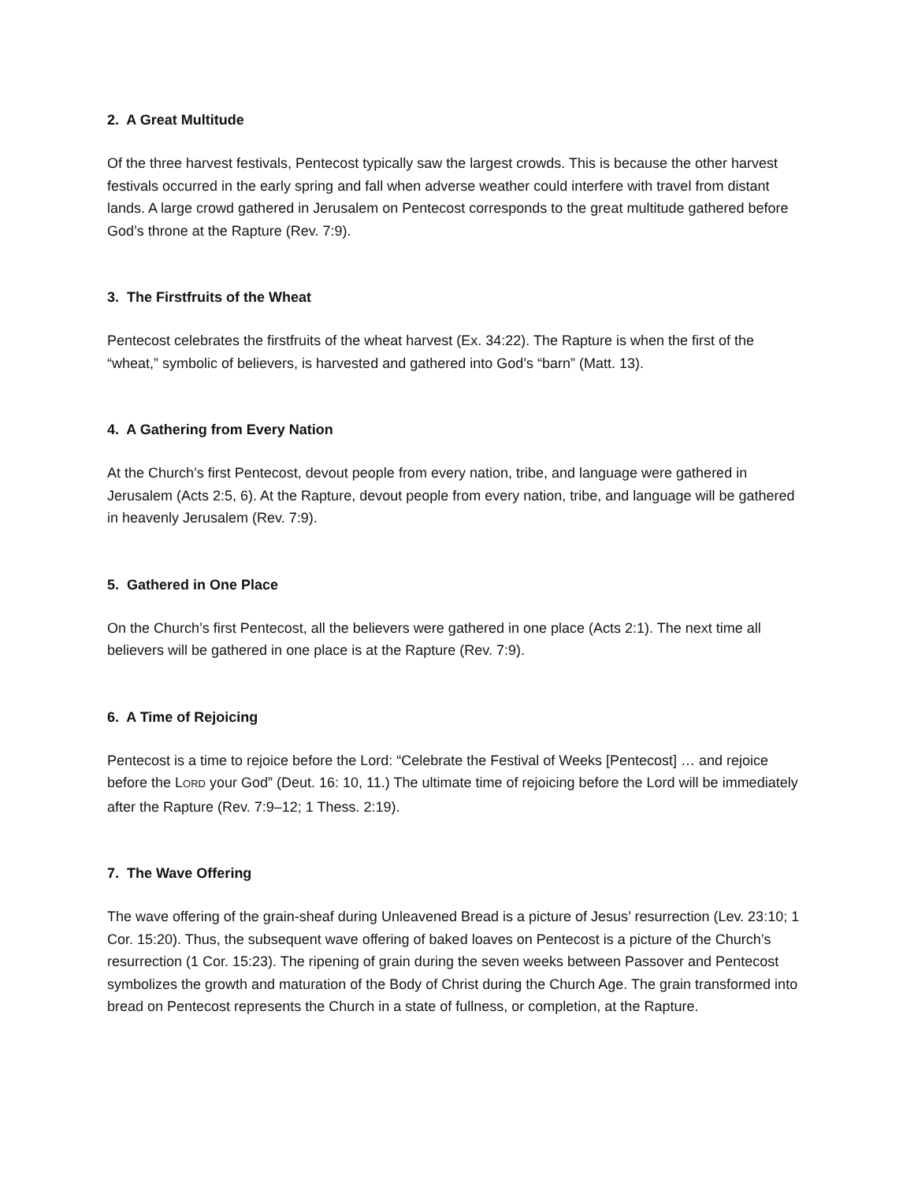2. A Great Multitude
Of the three harvest festivals, Pentecost typically saw the largest crowds. This is because the other harvest festivals occurred in the early spring and fall when adverse weather could interfere with travel from distant lands. A large crowd gathered in Jerusalem on Pentecost corresponds to the great multitude gathered before God’s throne at the Rapture (Rev. 7:9).
3. The Firstfruits of the Wheat
Pentecost celebrates the firstfruits of the wheat harvest (Ex. 34:22). The Rapture is when the first of the “wheat,” symbolic of believers, is harvested and gathered into God’s “barn” (Matt. 13).
4. A Gathering from Every Nation
At the Church’s first Pentecost, devout people from every nation, tribe, and language were gathered in Jerusalem (Acts 2:5, 6). At the Rapture, devout people from every nation, tribe, and language will be gathered in heavenly Jerusalem (Rev. 7:9).
5. Gathered in One Place
On the Church’s first Pentecost, all the believers were gathered in one place (Acts 2:1). The next time all believers will be gathered in one place is at the Rapture (Rev. 7:9).
6. A Time of Rejoicing
Pentecost is a time to rejoice before the Lord: “Celebrate the Festival of Weeks [Pentecost] … and rejoice before the LORD your God” (Deut. 16: 10, 11.) The ultimate time of rejoicing before the Lord will be immediately after the Rapture (Rev. 7:9–12; 1 Thess. 2:19).
7. The Wave Offering
The wave offering of the grain-sheaf during Unleavened Bread is a picture of Jesus’ resurrection (Lev. 23:10; 1 Cor. 15:20). Thus, the subsequent wave offering of baked loaves on Pentecost is a picture of the Church’s resurrection (1 Cor. 15:23). The ripening of grain during the seven weeks between Passover and Pentecost symbolizes the growth and maturation of the Body of Christ during the Church Age. The grain transformed into bread on Pentecost represents the Church in a state of fullness, or completion, at the Rapture.